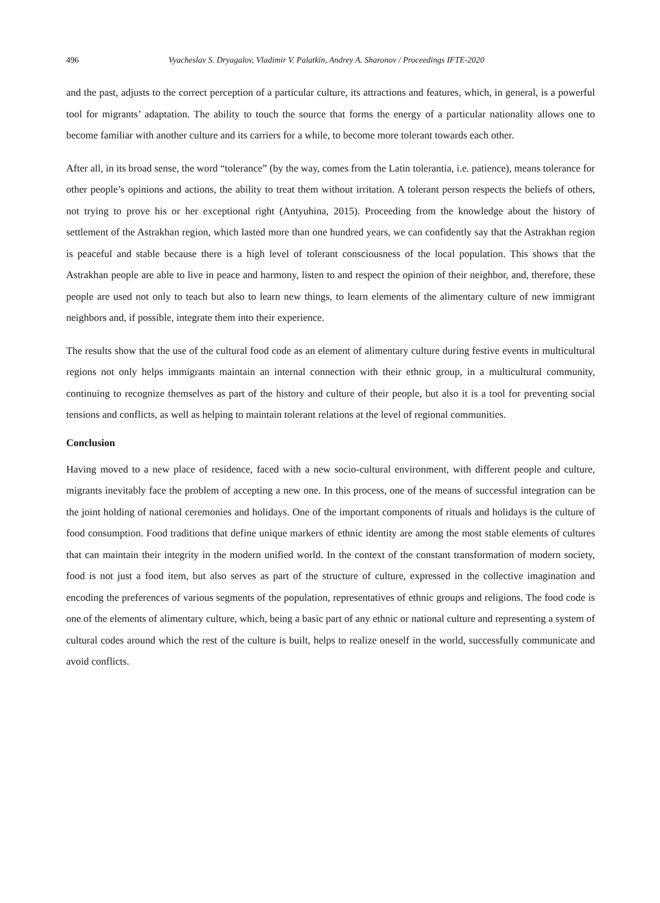496 Vyacheslav S. Dryagalov, Vladimir V. Palatkin, Andrey A. Sharonov / Proceedings IFTE-2020
and the past, adjusts to the correct perception of a particular culture, its attractions and features, which, in general, is a powerful tool for migrants’ adaptation. The ability to touch the source that forms the energy of a particular nationality allows one to become familiar with another culture and its carriers for a while, to become more tolerant towards each other.
After all, in its broad sense, the word “tolerance” (by the way, comes from the Latin tolerantia, i.e. patience), means tolerance for other people’s opinions and actions, the ability to treat them without irritation. A tolerant person respects the beliefs of others, not trying to prove his or her exceptional right (Antyuhina, 2015). Proceeding from the knowledge about the history of settlement of the Astrakhan region, which lasted more than one hundred years, we can confidently say that the Astrakhan region is peaceful and stable because there is a high level of tolerant consciousness of the local population. This shows that the Astrakhan people are able to live in peace and harmony, listen to and respect the opinion of their neighbor, and, therefore, these people are used not only to teach but also to learn new things, to learn elements of the alimentary culture of new immigrant neighbors and, if possible, integrate them into their experience.
The results show that the use of the cultural food code as an element of alimentary culture during festive events in multicultural regions not only helps immigrants maintain an internal connection with their ethnic group, in a multicultural community, continuing to recognize themselves as part of the history and culture of their people, but also it is a tool for preventing social tensions and conflicts, as well as helping to maintain tolerant relations at the level of regional communities.
Conclusion
Having moved to a new place of residence, faced with a new socio-cultural environment, with different people and culture, migrants inevitably face the problem of accepting a new one. In this process, one of the means of successful integration can be the joint holding of national ceremonies and holidays. One of the important components of rituals and holidays is the culture of food consumption. Food traditions that define unique markers of ethnic identity are among the most stable elements of cultures that can maintain their integrity in the modern unified world. In the context of the constant transformation of modern society, food is not just a food item, but also serves as part of the structure of culture, expressed in the collective imagination and encoding the preferences of various segments of the population, representatives of ethnic groups and religions. The food code is one of the elements of alimentary culture, which, being a basic part of any ethnic or national culture and representing a system of cultural codes around which the rest of the culture is built, helps to realize oneself in the world, successfully communicate and avoid conflicts.